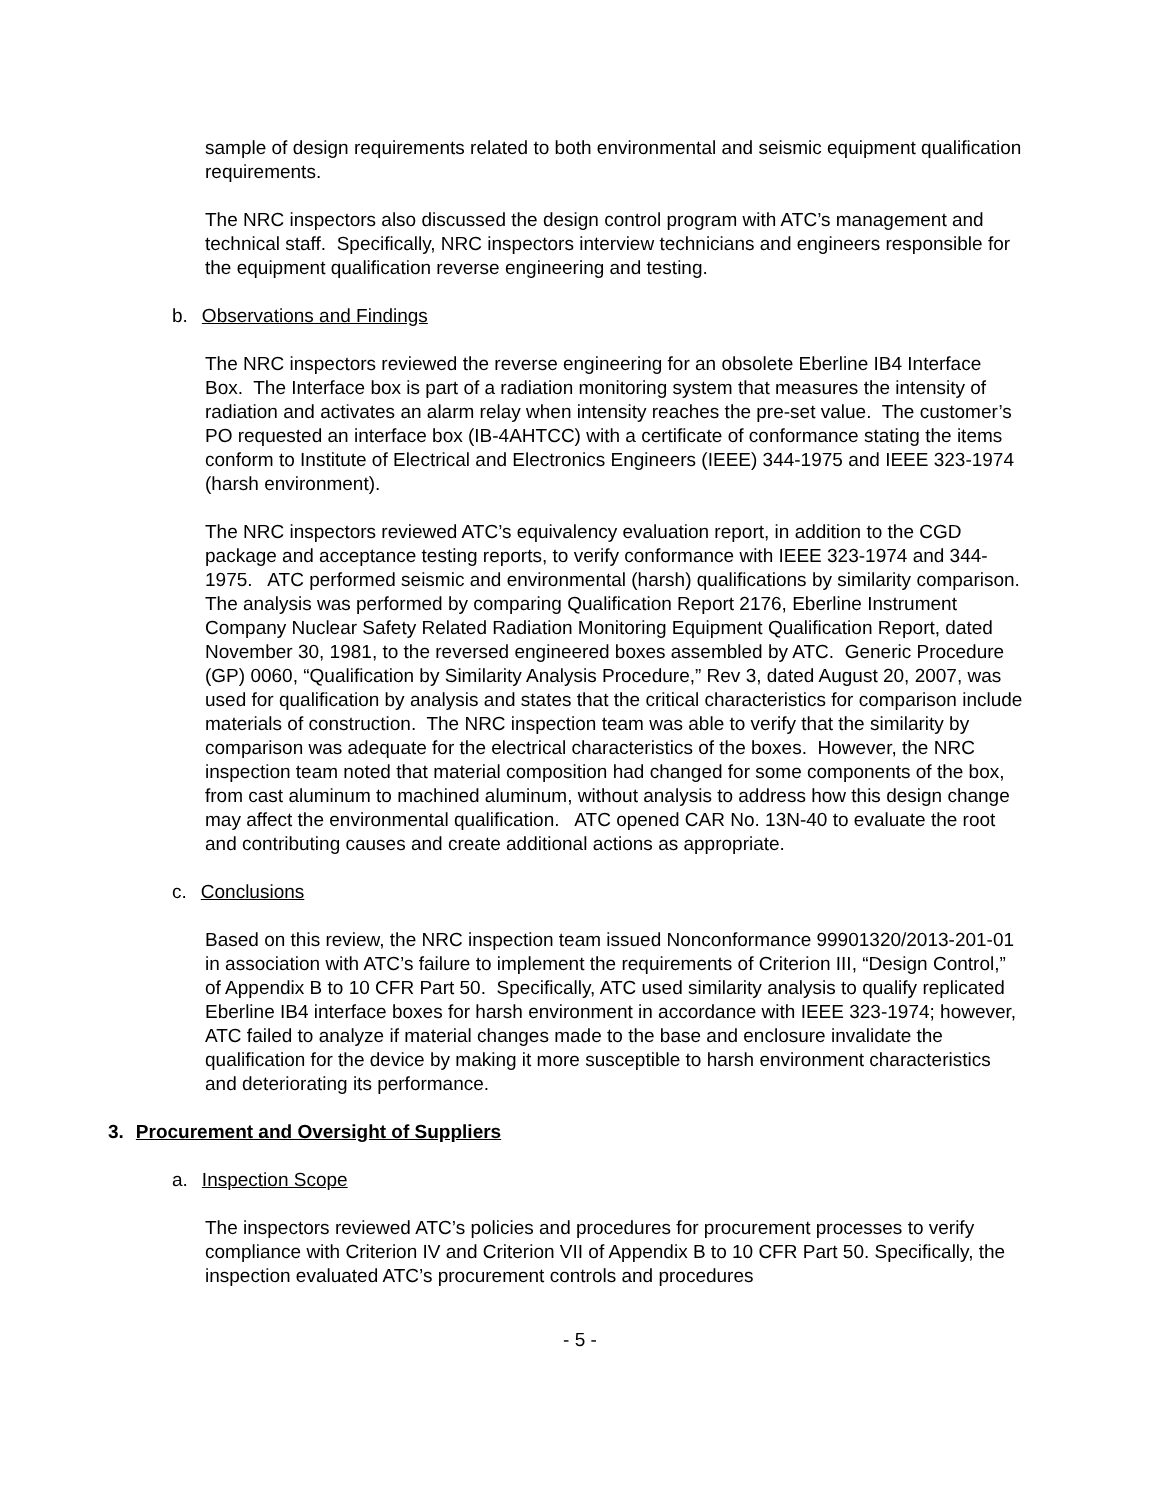sample of design requirements related to both environmental and seismic equipment qualification requirements.
The NRC inspectors also discussed the design control program with ATC’s management and technical staff. Specifically, NRC inspectors interview technicians and engineers responsible for the equipment qualification reverse engineering and testing.
b. Observations and Findings
The NRC inspectors reviewed the reverse engineering for an obsolete Eberline IB4 Interface Box. The Interface box is part of a radiation monitoring system that measures the intensity of radiation and activates an alarm relay when intensity reaches the pre-set value. The customer’s PO requested an interface box (IB-4AHTCC) with a certificate of conformance stating the items conform to Institute of Electrical and Electronics Engineers (IEEE) 344-1975 and IEEE 323-1974 (harsh environment).
The NRC inspectors reviewed ATC’s equivalency evaluation report, in addition to the CGD package and acceptance testing reports, to verify conformance with IEEE 323-1974 and 344-1975. ATC performed seismic and environmental (harsh) qualifications by similarity comparison. The analysis was performed by comparing Qualification Report 2176, Eberline Instrument Company Nuclear Safety Related Radiation Monitoring Equipment Qualification Report, dated November 30, 1981, to the reversed engineered boxes assembled by ATC. Generic Procedure (GP) 0060, “Qualification by Similarity Analysis Procedure,” Rev 3, dated August 20, 2007, was used for qualification by analysis and states that the critical characteristics for comparison include materials of construction. The NRC inspection team was able to verify that the similarity by comparison was adequate for the electrical characteristics of the boxes. However, the NRC inspection team noted that material composition had changed for some components of the box, from cast aluminum to machined aluminum, without analysis to address how this design change may affect the environmental qualification. ATC opened CAR No. 13N-40 to evaluate the root and contributing causes and create additional actions as appropriate.
c. Conclusions
Based on this review, the NRC inspection team issued Nonconformance 99901320/2013-201-01 in association with ATC’s failure to implement the requirements of Criterion III, “Design Control,” of Appendix B to 10 CFR Part 50. Specifically, ATC used similarity analysis to qualify replicated Eberline IB4 interface boxes for harsh environment in accordance with IEEE 323-1974; however, ATC failed to analyze if material changes made to the base and enclosure invalidate the qualification for the device by making it more susceptible to harsh environment characteristics and deteriorating its performance.
3. Procurement and Oversight of Suppliers
a. Inspection Scope
The inspectors reviewed ATC’s policies and procedures for procurement processes to verify compliance with Criterion IV and Criterion VII of Appendix B to 10 CFR Part 50. Specifically, the inspection evaluated ATC’s procurement controls and procedures
- 5 -